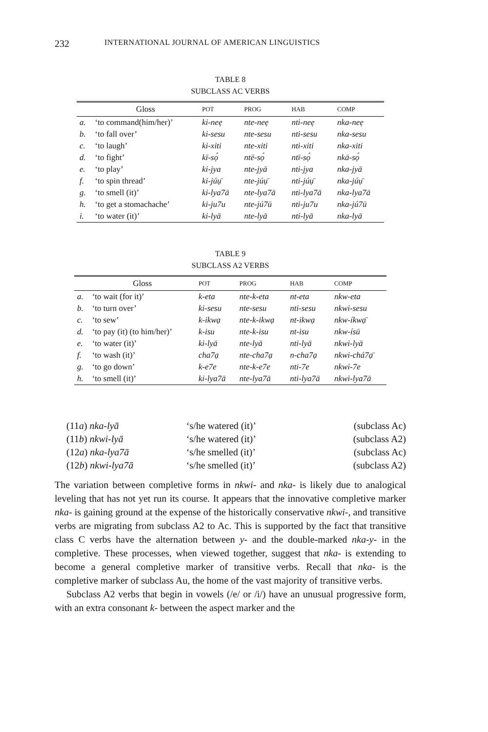232 INTERNATIONAL JOURNAL OF AMERICAN LINGUISTICS
TABLE 8
SUBCLASS AC VERBS
| | Gloss | POT | PROG | HAB | COMP |
| --- | --- | --- | --- | --- | --- |
| a. | ‘to command(him/her)’ | ki-neẹ | nte-neẹ | nti-neẹ | nka-neẹ |
| b. | ‘to fall over’ | ki-sesu | nte-sesu | nti-sesu | nka-sesu |
| c. | ‘to laugh’ | ki-xiti | nte-xiti | nti-xiti | nka-xiti |
| d. | ‘to fight’ | kī-sọ́ | ntē-sọ́ | ntī-sọ́ | nkā-sọ́ |
| e. | ‘to play’ | ki-jya | nte-jyā | nti-jya | nka-jyā |
| f. | ‘to spin thread’ | ki-júụ̄ | nte-júụ̄ | nti-júụ̄ | nka-júụ̄ |
| g. | ‘to smell (it)’ | ki-lya7ā | nte-lya7ā | nti-lya7ā | nka-lya7ā |
| h. | ‘to get a stomachache’ | ki-ju7u | nte-jú7ū | nti-ju7u | nka-jú7ū |
| i. | ‘to water (it)’ | ki-lyā | nte-lyā | nti-lyā | nka-lyā |
TABLE 9
SUBCLASS A2 VERBS
| | Gloss | POT | PROG | HAB | COMP |
| --- | --- | --- | --- | --- | --- |
| a. | ‘to wait (for it)’ | k-eta | nte-k-eta | nt-eta | nkw-eta |
| b. | ‘to turn over’ | ki-sesu | nte-sesu | nti-sesu | nkwi-sesu |
| c. | ‘to sew’ | k-ikwạ | nte-k-ikwạ | nt-ikwạ | nkw-íkwạ̄ |
| d. | ‘to pay (it) (to him/her)’ | k-isu | nte-k-isu | nt-isu | nkw-ísū |
| e. | ‘to water (it)’ | ki-lyā | nte-lyā | nti-lyā | nkwi-lyā |
| f. | ‘to wash (it)’ | cha7ạ | nte-cha7ạ | n-cha7ạ | nkwi-chá7ạ̄ |
| g. | ‘to go down’ | k-e7e | nte-k-e7e | nti-7e | nkwi-7e |
| h. | ‘to smell (it)’ | ki-lya7ā | nte-lya7ā | nti-lya7ā | nkwi-lya7ā |
| (11 a ) nka-lyā | ‘s/he watered (it)’ | (subclass Ac) |
| (11 b ) nkwi-lyā | ‘s/he watered (it)’ | (subclass A2) |
| (12 a ) nka-lya7ā | ‘s/he smelled (it)’ | (subclass Ac) |
| (12 b ) nkwi-lya7ā | ‘s/he smelled (it)’ | (subclass A2) |
The variation between completive forms in nkwi- and nka- is likely due to analogical leveling that has not yet run its course. It appears that the innovative completive marker nka- is gaining ground at the expense of the historically conservative nkwi-, and transitive verbs are migrating from subclass A2 to Ac. This is supported by the fact that transitive class C verbs have the alternation between y- and the double-marked nka-y- in the completive. These processes, when viewed together, suggest that nka- is extending to become a general completive marker of transitive verbs. Recall that nka- is the completive marker of subclass Au, the home of the vast majority of transitive verbs.
Subclass A2 verbs that begin in vowels (/e/ or /i/) have an unusual progressive form, with an extra consonant k- between the aspect marker and the